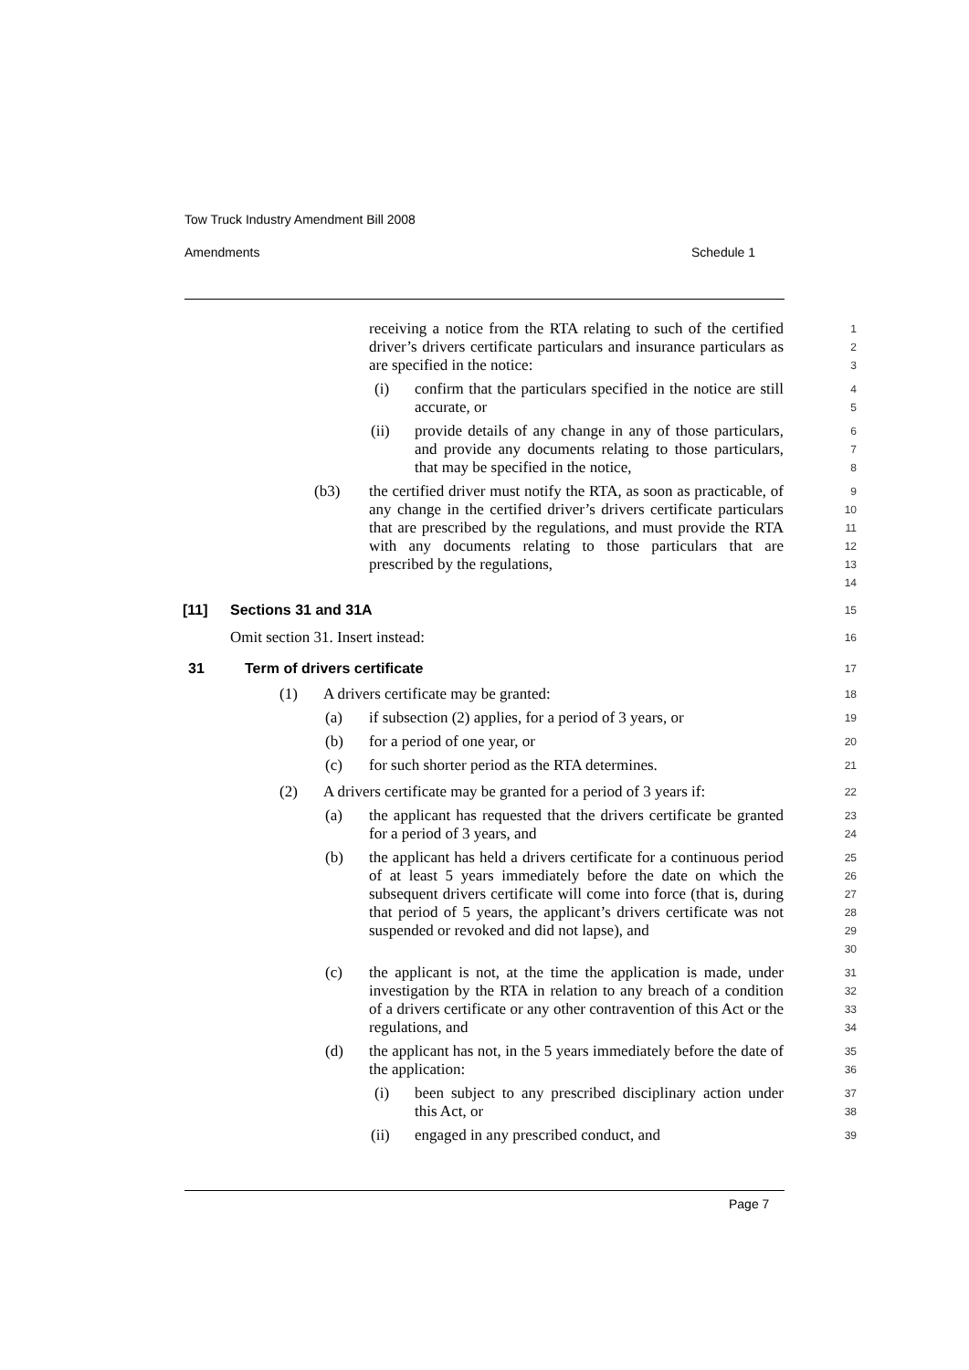Tow Truck Industry Amendment Bill 2008
Amendments Schedule 1
receiving a notice from the RTA relating to such of the certified driver’s drivers certificate particulars and insurance particulars as are specified in the notice:
1
2
3
(i) confirm that the particulars specified in the notice are still accurate, or
4
5
(ii) provide details of any change in any of those particulars, and provide any documents relating to those particulars, that may be specified in the notice,
6
7
8
(b3) the certified driver must notify the RTA, as soon as practicable, of any change in the certified driver’s drivers certificate particulars that are prescribed by the regulations, and must provide the RTA with any documents relating to those particulars that are prescribed by the regulations,
9
10
11
12
13
14
[11] Sections 31 and 31A
15
Omit section 31. Insert instead:
16
31 Term of drivers certificate
17
(1) A drivers certificate may be granted:
18
(a) if subsection (2) applies, for a period of 3 years, or
19
(b) for a period of one year, or
20
(c) for such shorter period as the RTA determines.
21
(2) A drivers certificate may be granted for a period of 3 years if:
22
(a) the applicant has requested that the drivers certificate be granted for a period of 3 years, and
23
24
(b) the applicant has held a drivers certificate for a continuous period of at least 5 years immediately before the date on which the subsequent drivers certificate will come into force (that is, during that period of 5 years, the applicant’s drivers certificate was not suspended or revoked and did not lapse), and
25
26
27
28
29
30
(c) the applicant is not, at the time the application is made, under investigation by the RTA in relation to any breach of a condition of a drivers certificate or any other contravention of this Act or the regulations, and
31
32
33
34
(d) the applicant has not, in the 5 years immediately before the date of the application:
35
36
(i) been subject to any prescribed disciplinary action under this Act, or
37
38
(ii) engaged in any prescribed conduct, and
39
Page 7